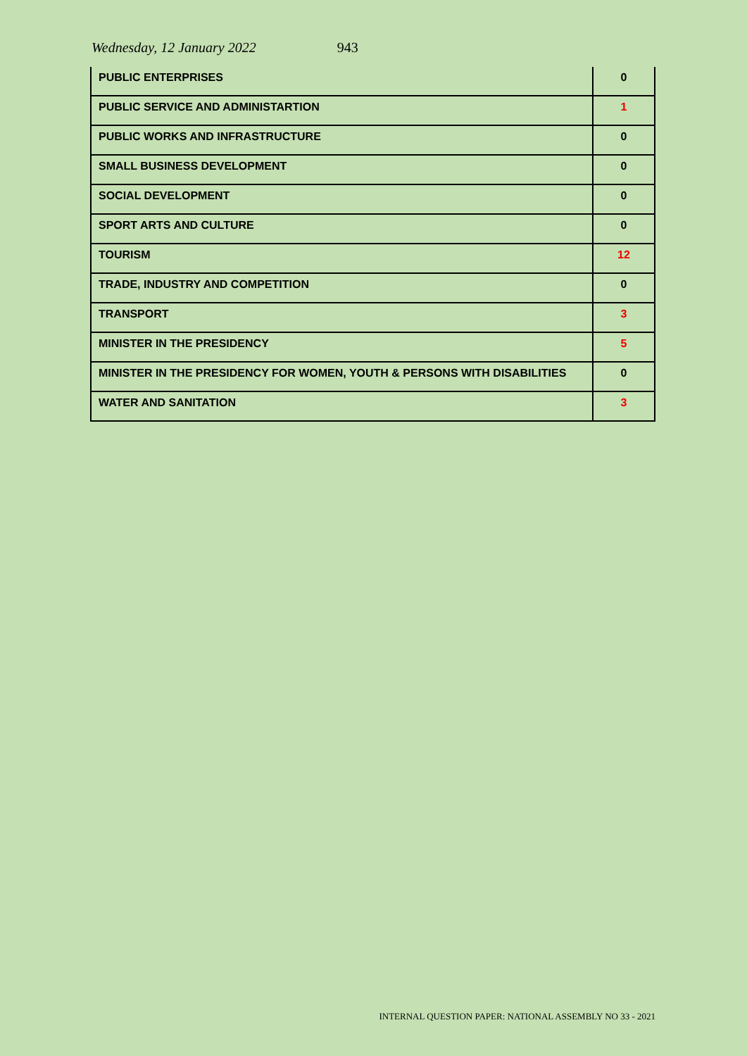Wednesday, 12 January 2022 943
| PUBLIC ENTERPRISES | 0 |
| PUBLIC SERVICE AND ADMINISTARTION | 1 |
| PUBLIC WORKS AND INFRASTRUCTURE | 0 |
| SMALL BUSINESS DEVELOPMENT | 0 |
| SOCIAL DEVELOPMENT | 0 |
| SPORT ARTS AND CULTURE | 0 |
| TOURISM | 12 |
| TRADE, INDUSTRY AND COMPETITION | 0 |
| TRANSPORT | 3 |
| MINISTER IN THE PRESIDENCY | 5 |
| MINISTER IN THE PRESIDENCY FOR WOMEN, YOUTH & PERSONS WITH DISABILITIES | 0 |
| WATER AND SANITATION | 3 |
INTERNAL QUESTION PAPER: NATIONAL ASSEMBLY NO 33 - 2021